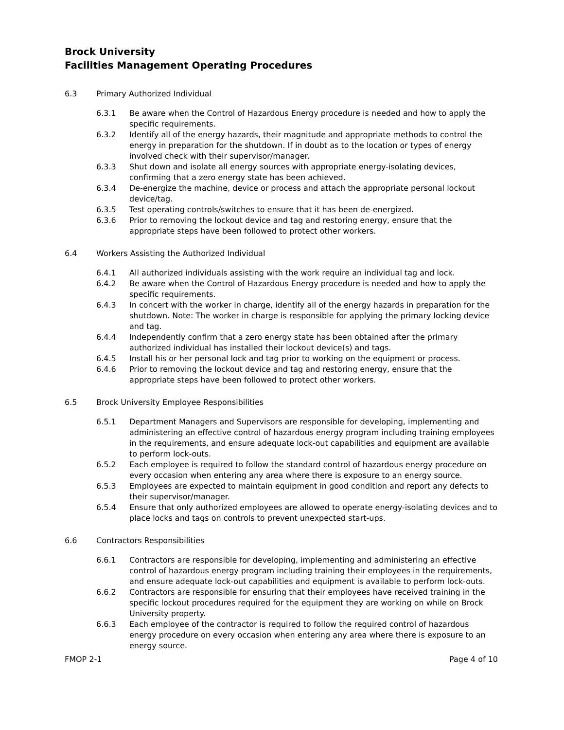Brock University
Facilities Management Operating Procedures
6.3 Primary Authorized Individual
6.3.1 Be aware when the Control of Hazardous Energy procedure is needed and how to apply the specific requirements.
6.3.2 Identify all of the energy hazards, their magnitude and appropriate methods to control the energy in preparation for the shutdown. If in doubt as to the location or types of energy involved check with their supervisor/manager.
6.3.3 Shut down and isolate all energy sources with appropriate energy-isolating devices, confirming that a zero energy state has been achieved.
6.3.4 De-energize the machine, device or process and attach the appropriate personal lockout device/tag.
6.3.5 Test operating controls/switches to ensure that it has been de-energized.
6.3.6 Prior to removing the lockout device and tag and restoring energy, ensure that the appropriate steps have been followed to protect other workers.
6.4 Workers Assisting the Authorized Individual
6.4.1 All authorized individuals assisting with the work require an individual tag and lock.
6.4.2 Be aware when the Control of Hazardous Energy procedure is needed and how to apply the specific requirements.
6.4.3 In concert with the worker in charge, identify all of the energy hazards in preparation for the shutdown. Note: The worker in charge is responsible for applying the primary locking device and tag.
6.4.4 Independently confirm that a zero energy state has been obtained after the primary authorized individual has installed their lockout device(s) and tags.
6.4.5 Install his or her personal lock and tag prior to working on the equipment or process.
6.4.6 Prior to removing the lockout device and tag and restoring energy, ensure that the appropriate steps have been followed to protect other workers.
6.5 Brock University Employee Responsibilities
6.5.1 Department Managers and Supervisors are responsible for developing, implementing and administering an effective control of hazardous energy program including training employees in the requirements, and ensure adequate lock-out capabilities and equipment are available to perform lock-outs.
6.5.2 Each employee is required to follow the standard control of hazardous energy procedure on every occasion when entering any area where there is exposure to an energy source.
6.5.3 Employees are expected to maintain equipment in good condition and report any defects to their supervisor/manager.
6.5.4 Ensure that only authorized employees are allowed to operate energy-isolating devices and to place locks and tags on controls to prevent unexpected start-ups.
6.6 Contractors Responsibilities
6.6.1 Contractors are responsible for developing, implementing and administering an effective control of hazardous energy program including training their employees in the requirements, and ensure adequate lock-out capabilities and equipment is available to perform lock-outs.
6.6.2 Contractors are responsible for ensuring that their employees have received training in the specific lockout procedures required for the equipment they are working on while on Brock University property.
6.6.3 Each employee of the contractor is required to follow the required control of hazardous energy procedure on every occasion when entering any area where there is exposure to an energy source.
FMOP 2-1 Page 4 of 10